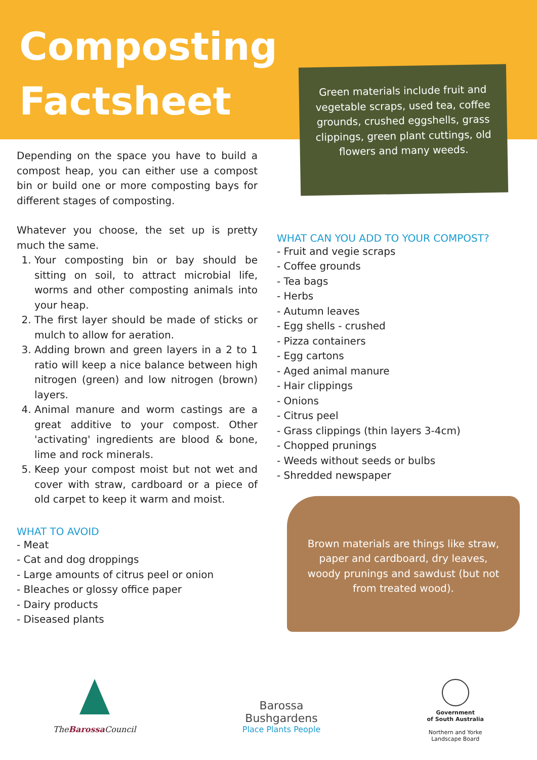Composting Factsheet
Depending on the space you have to build a compost heap, you can either use a compost bin or build one or more composting bays for different stages of composting.
Whatever you choose, the set up is pretty much the same.
1. Your composting bin or bay should be sitting on soil, to attract microbial life, worms and other composting animals into your heap.
2. The first layer should be made of sticks or mulch to allow for aeration.
3. Adding brown and green layers in a 2 to 1 ratio will keep a nice balance between high nitrogen (green) and low nitrogen (brown) layers.
4. Animal manure and worm castings are a great additive to your compost. Other 'activating' ingredients are blood & bone, lime and rock minerals.
5. Keep your compost moist but not wet and cover with straw, cardboard or a piece of old carpet to keep it warm and moist.
WHAT TO AVOID
- Meat
- Cat and dog droppings
- Large amounts of citrus peel or onion
- Bleaches or glossy office paper
- Dairy products
- Diseased plants
Green materials include fruit and vegetable scraps, used tea, coffee grounds, crushed eggshells, grass clippings, green plant cuttings, old flowers and many weeds.
WHAT CAN YOU ADD TO YOUR COMPOST?
- Fruit and vegie scraps
- Coffee grounds
- Tea bags
- Herbs
- Autumn leaves
- Egg shells - crushed
- Pizza containers
- Egg cartons
- Aged animal manure
- Hair clippings
- Onions
- Citrus peel
- Grass clippings (thin layers 3-4cm)
- Chopped prunings
- Weeds without seeds or bulbs
- Shredded newspaper
Brown materials are things like straw, paper and cardboard, dry leaves, woody prunings and sawdust (but not from treated wood).
TheBarossa Council
Barossa
Bushgardens
Place Plants People
Government
of South Australia
Northern and Yorke
Landscape Board